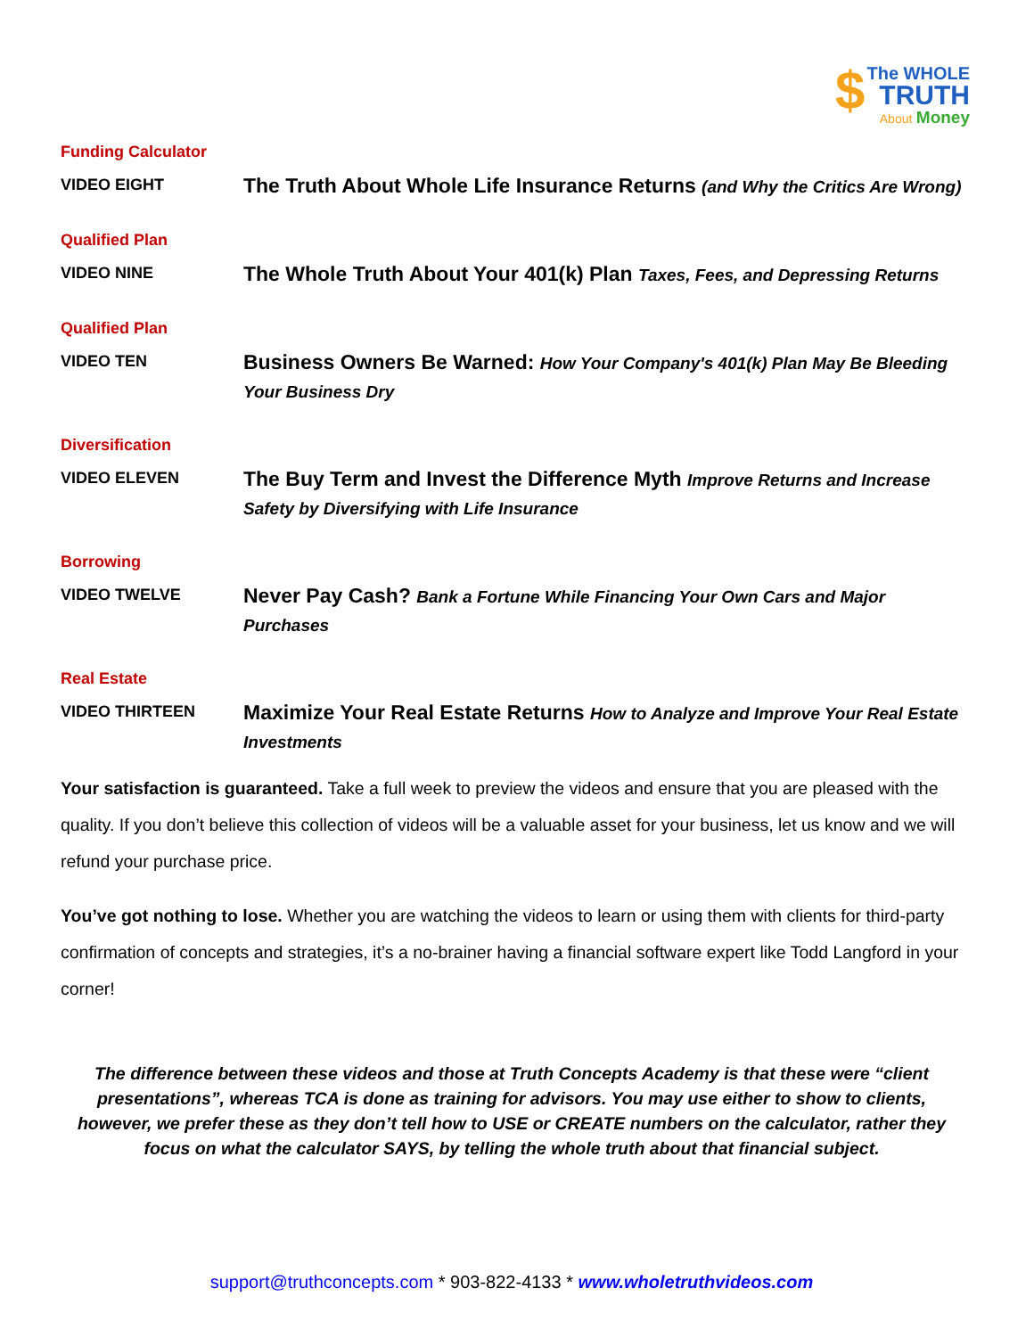$ The WHOLE
TRUTH
About Money
Funding Calculator
VIDEO EIGHT
The Truth About Whole Life Insurance Returns (and Why the Critics Are Wrong)
Qualified Plan
VIDEO NINE
The Whole Truth About Your 401(k) Plan Taxes, Fees, and Depressing Returns
Qualified Plan
VIDEO TEN
Business Owners Be Warned: How Your Company's 401(k) Plan May Be Bleeding Your Business Dry
Diversification
VIDEO ELEVEN
The Buy Term and Invest the Difference Myth Improve Returns and Increase Safety by Diversifying with Life Insurance
Borrowing
VIDEO TWELVE
Never Pay Cash? Bank a Fortune While Financing Your Own Cars and Major Purchases
Real Estate
VIDEO THIRTEEN
Maximize Your Real Estate Returns How to Analyze and Improve Your Real Estate Investments
Your satisfaction is guaranteed. Take a full week to preview the videos and ensure that you are pleased with the quality. If you don’t believe this collection of videos will be a valuable asset for your business, let us know and we will refund your purchase price.
You’ve got nothing to lose. Whether you are watching the videos to learn or using them with clients for third-party confirmation of concepts and strategies, it’s a no-brainer having a financial software expert like Todd Langford in your corner!
The difference between these videos and those at Truth Concepts Academy is that these were “client presentations”, whereas TCA is done as training for advisors. You may use either to show to clients, however, we prefer these as they don’t tell how to USE or CREATE numbers on the calculator, rather they focus on what the calculator SAYS, by telling the whole truth about that financial subject.
support@truthconcepts.com * 903-822-4133 * www.wholetruthvideos.com